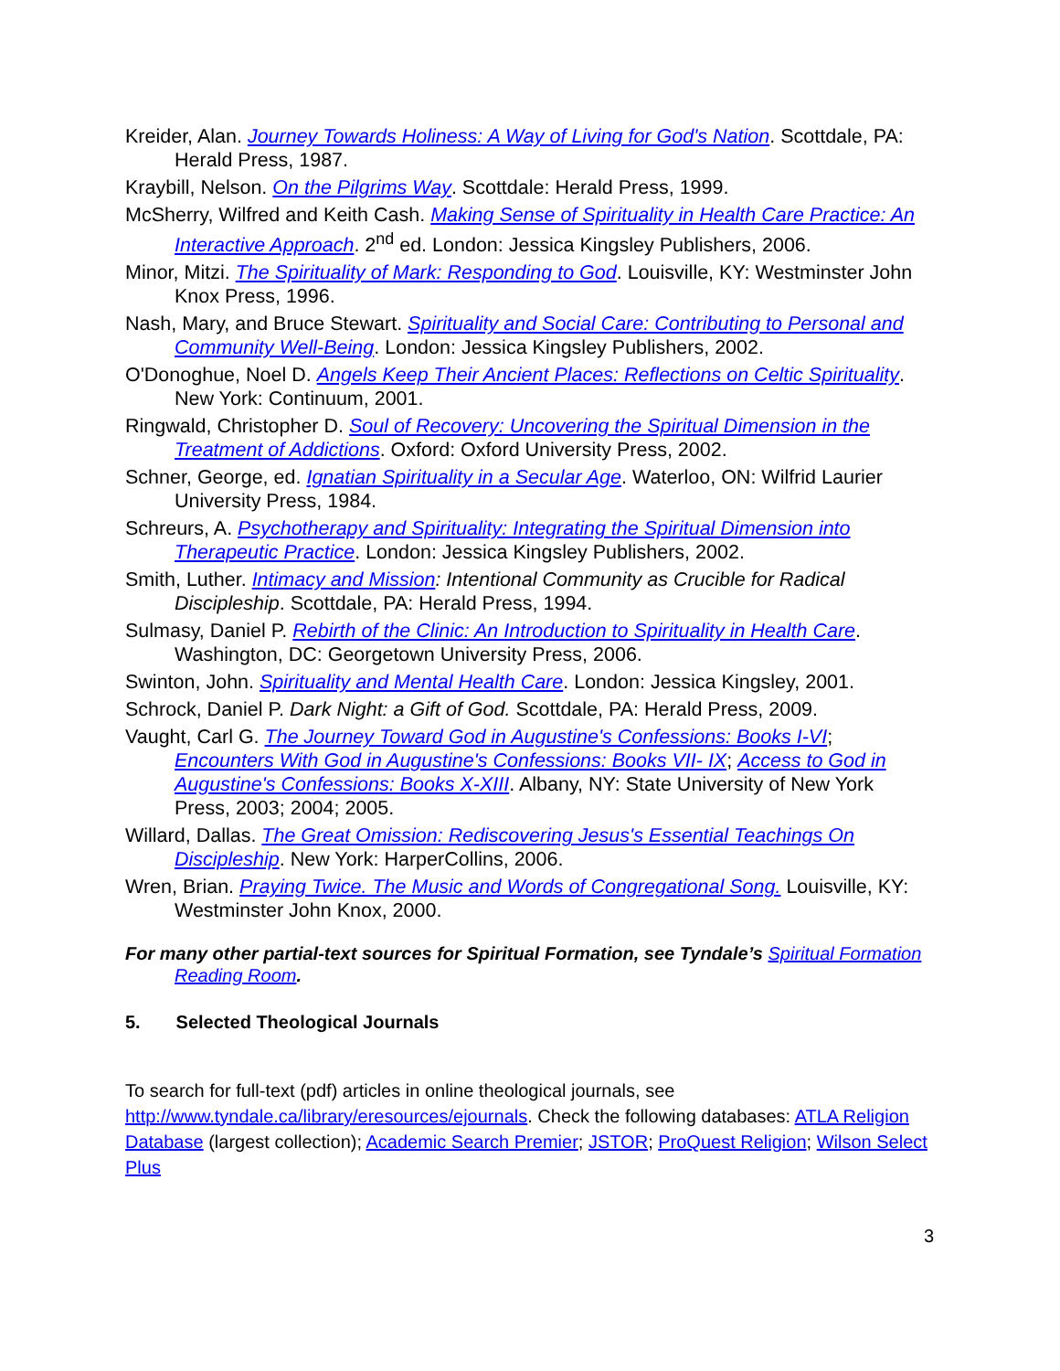Kreider, Alan. Journey Towards Holiness: A Way of Living for God's Nation. Scottdale, PA: Herald Press, 1987.
Kraybill, Nelson. On the Pilgrims Way. Scottdale: Herald Press, 1999.
McSherry, Wilfred and Keith Cash. Making Sense of Spirituality in Health Care Practice: An Interactive Approach. 2<sup>nd</sup> ed. London: Jessica Kingsley Publishers, 2006.
Minor, Mitzi. The Spirituality of Mark: Responding to God. Louisville, KY: Westminster John Knox Press, 1996.
Nash, Mary, and Bruce Stewart. Spirituality and Social Care: Contributing to Personal and Community Well-Being. London: Jessica Kingsley Publishers, 2002.
O'Donoghue, Noel D. Angels Keep Their Ancient Places: Reflections on Celtic Spirituality. New York: Continuum, 2001.
Ringwald, Christopher D. Soul of Recovery: Uncovering the Spiritual Dimension in the Treatment of Addictions. Oxford: Oxford University Press, 2002.
Schner, George, ed. Ignatian Spirituality in a Secular Age. Waterloo, ON: Wilfrid Laurier University Press, 1984.
Schreurs, A. Psychotherapy and Spirituality: Integrating the Spiritual Dimension into Therapeutic Practice. London: Jessica Kingsley Publishers, 2002.
Smith, Luther. Intimacy and Mission: Intentional Community as Crucible for Radical Discipleship. Scottdale, PA: Herald Press, 1994.
Sulmasy, Daniel P. Rebirth of the Clinic: An Introduction to Spirituality in Health Care. Washington, DC: Georgetown University Press, 2006.
Swinton, John. Spirituality and Mental Health Care. London: Jessica Kingsley, 2001.
Schrock, Daniel P. Dark Night: a Gift of God. Scottdale, PA: Herald Press, 2009.
Vaught, Carl G. The Journey Toward God in Augustine's Confessions: Books I-VI; Encounters With God in Augustine's Confessions: Books VII- IX; Access to God in Augustine's Confessions: Books X-XIII. Albany, NY: State University of New York Press, 2003; 2004; 2005.
Willard, Dallas. The Great Omission: Rediscovering Jesus's Essential Teachings On Discipleship. New York: HarperCollins, 2006.
Wren, Brian. Praying Twice. The Music and Words of Congregational Song. Louisville, KY: Westminster John Knox, 2000.
For many other partial-text sources for Spiritual Formation, see Tyndale’s Spiritual Formation Reading Room.
5. Selected Theological Journals
To search for full-text (pdf) articles in online theological journals, see http://www.tyndale.ca/library/eresources/ejournals. Check the following databases: ATLA Religion Database (largest collection); Academic Search Premier; JSTOR; ProQuest Religion; Wilson Select Plus
3